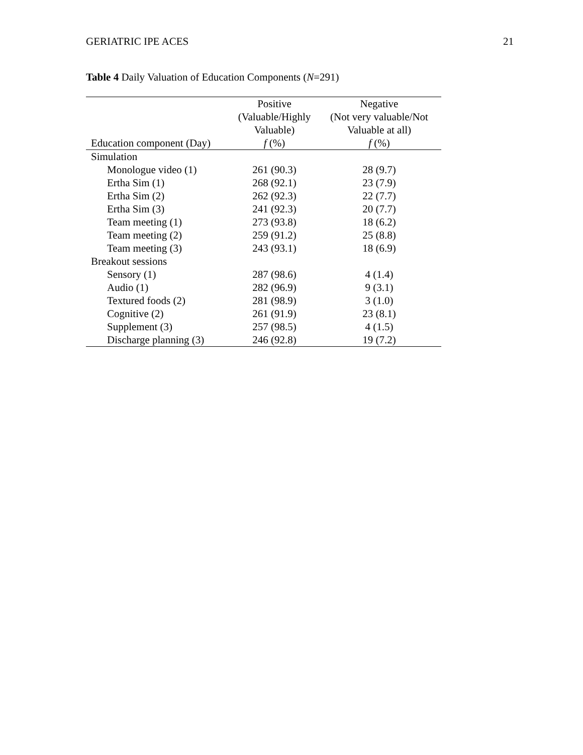GERIATRIC IPE ACES 21
Table 4 Daily Valuation of Education Components (N=291)
| Education component (Day) | Positive (Valuable/Highly Valuable) f (%) | Negative (Not very valuable/Not Valuable at all) f (%) |
| --- | --- | --- |
| Simulation | | |
| Monologue video (1) | 261 (90.3) | 28 (9.7) |
| Ertha Sim (1) | 268 (92.1) | 23 (7.9) |
| Ertha Sim (2) | 262 (92.3) | 22 (7.7) |
| Ertha Sim (3) | 241 (92.3) | 20 (7.7) |
| Team meeting (1) | 273 (93.8) | 18 (6.2) |
| Team meeting (2) | 259 (91.2) | 25 (8.8) |
| Team meeting (3) | 243 (93.1) | 18 (6.9) |
| Breakout sessions | | |
| Sensory (1) | 287 (98.6) | 4 (1.4) |
| Audio (1) | 282 (96.9) | 9 (3.1) |
| Textured foods (2) | 281 (98.9) | 3 (1.0) |
| Cognitive (2) | 261 (91.9) | 23 (8.1) |
| Supplement (3) | 257 (98.5) | 4 (1.5) |
| Discharge planning (3) | 246 (92.8) | 19 (7.2) |